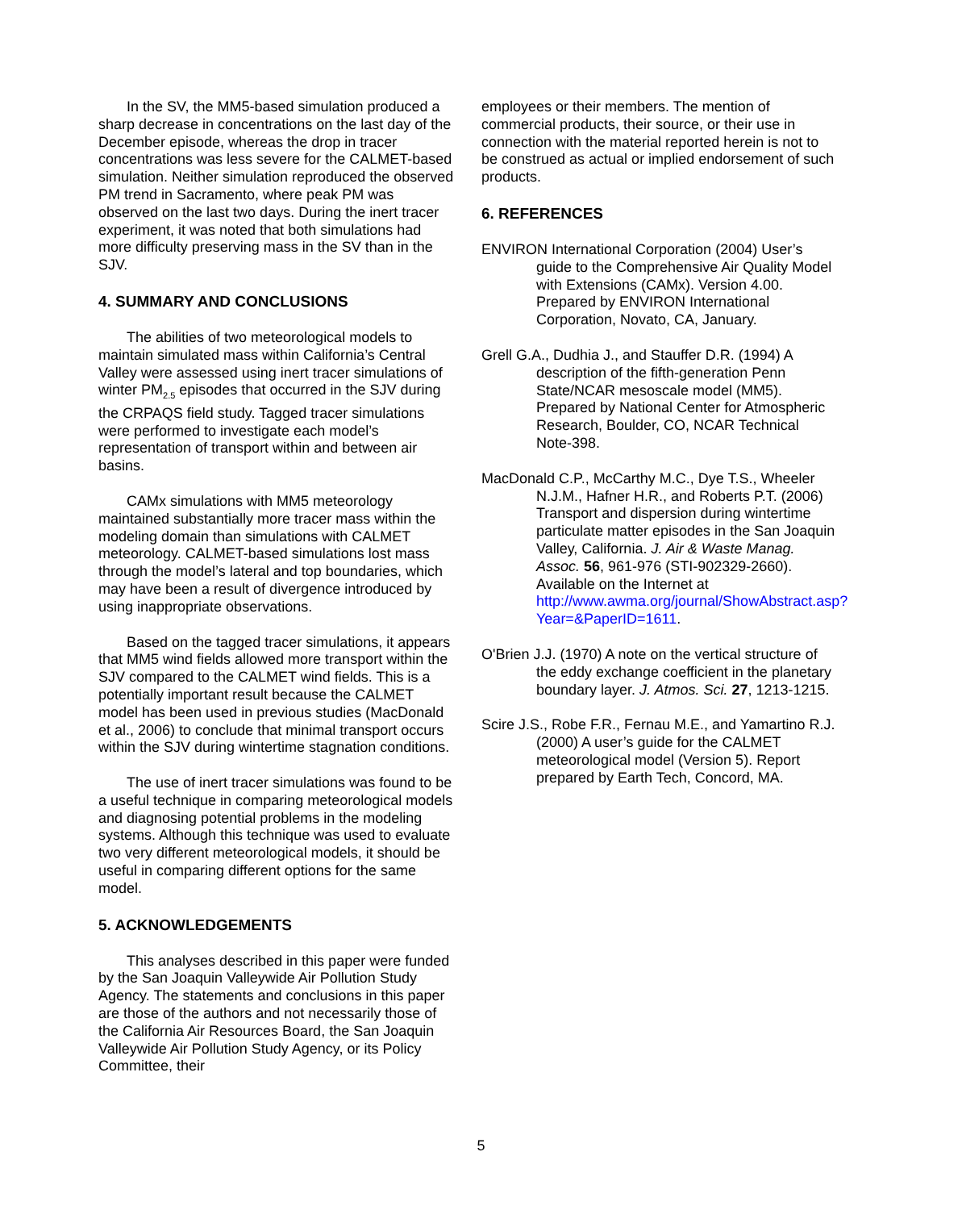In the SV, the MM5-based simulation produced a sharp decrease in concentrations on the last day of the December episode, whereas the drop in tracer concentrations was less severe for the CALMET-based simulation. Neither simulation reproduced the observed PM trend in Sacramento, where peak PM was observed on the last two days. During the inert tracer experiment, it was noted that both simulations had more difficulty preserving mass in the SV than in the SJV.
4. SUMMARY AND CONCLUSIONS
The abilities of two meteorological models to maintain simulated mass within California’s Central Valley were assessed using inert tracer simulations of winter PM<sub>2.5</sub> episodes that occurred in the SJV during the CRPAQS field study. Tagged tracer simulations were performed to investigate each model’s representation of transport within and between air basins.
CAMx simulations with MM5 meteorology maintained substantially more tracer mass within the modeling domain than simulations with CALMET meteorology. CALMET-based simulations lost mass through the model’s lateral and top boundaries, which may have been a result of divergence introduced by using inappropriate observations.
Based on the tagged tracer simulations, it appears that MM5 wind fields allowed more transport within the SJV compared to the CALMET wind fields. This is a potentially important result because the CALMET model has been used in previous studies (MacDonald et al., 2006) to conclude that minimal transport occurs within the SJV during wintertime stagnation conditions.
The use of inert tracer simulations was found to be a useful technique in comparing meteorological models and diagnosing potential problems in the modeling systems. Although this technique was used to evaluate two very different meteorological models, it should be useful in comparing different options for the same model.
5. ACKNOWLEDGEMENTS
This analyses described in this paper were funded by the San Joaquin Valleywide Air Pollution Study Agency. The statements and conclusions in this paper are those of the authors and not necessarily those of the California Air Resources Board, the San Joaquin Valleywide Air Pollution Study Agency, or its Policy Committee, their
employees or their members. The mention of commercial products, their source, or their use in connection with the material reported herein is not to be construed as actual or implied endorsement of such products.
6. REFERENCES
ENVIRON International Corporation (2004) User’s guide to the Comprehensive Air Quality Model with Extensions (CAMx). Version 4.00. Prepared by ENVIRON International Corporation, Novato, CA, January.
Grell G.A., Dudhia J., and Stauffer D.R. (1994) A description of the fifth-generation Penn State/NCAR mesoscale model (MM5). Prepared by National Center for Atmospheric Research, Boulder, CO, NCAR Technical Note-398.
MacDonald C.P., McCarthy M.C., Dye T.S., Wheeler N.J.M., Hafner H.R., and Roberts P.T. (2006) Transport and dispersion during wintertime particulate matter episodes in the San Joaquin Valley, California. J. Air & Waste Manag. Assoc. 56, 961-976 (STI-902329-2660). Available on the Internet at http://www.awma.org/journal/ShowAbstract.asp?Year=&PaperID=1611.
O'Brien J.J. (1970) A note on the vertical structure of the eddy exchange coefficient in the planetary boundary layer. J. Atmos. Sci. 27, 1213-1215.
Scire J.S., Robe F.R., Fernau M.E., and Yamartino R.J. (2000) A user’s guide for the CALMET meteorological model (Version 5). Report prepared by Earth Tech, Concord, MA.
5